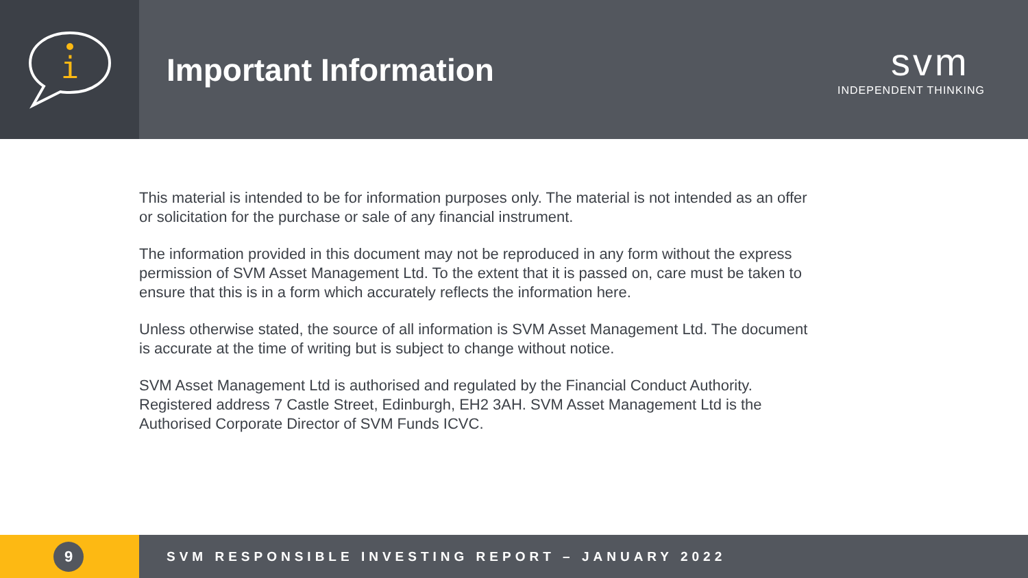i
Important Information
svm
INDEPENDENT THINKING
This material is intended to be for information purposes only. The material is not intended as an offer or solicitation for the purchase or sale of any financial instrument.
The information provided in this document may not be reproduced in any form without the express permission of SVM Asset Management Ltd. To the extent that it is passed on, care must be taken to ensure that this is in a form which accurately reflects the information here.
Unless otherwise stated, the source of all information is SVM Asset Management Ltd. The document is accurate at the time of writing but is subject to change without notice.
SVM Asset Management Ltd is authorised and regulated by the Financial Conduct Authority. Registered address 7 Castle Street, Edinburgh, EH2 3AH. SVM Asset Management Ltd is the Authorised Corporate Director of SVM Funds ICVC.
9
SVM RESPONSIBLE INVESTING REPORT – JANUARY 2022